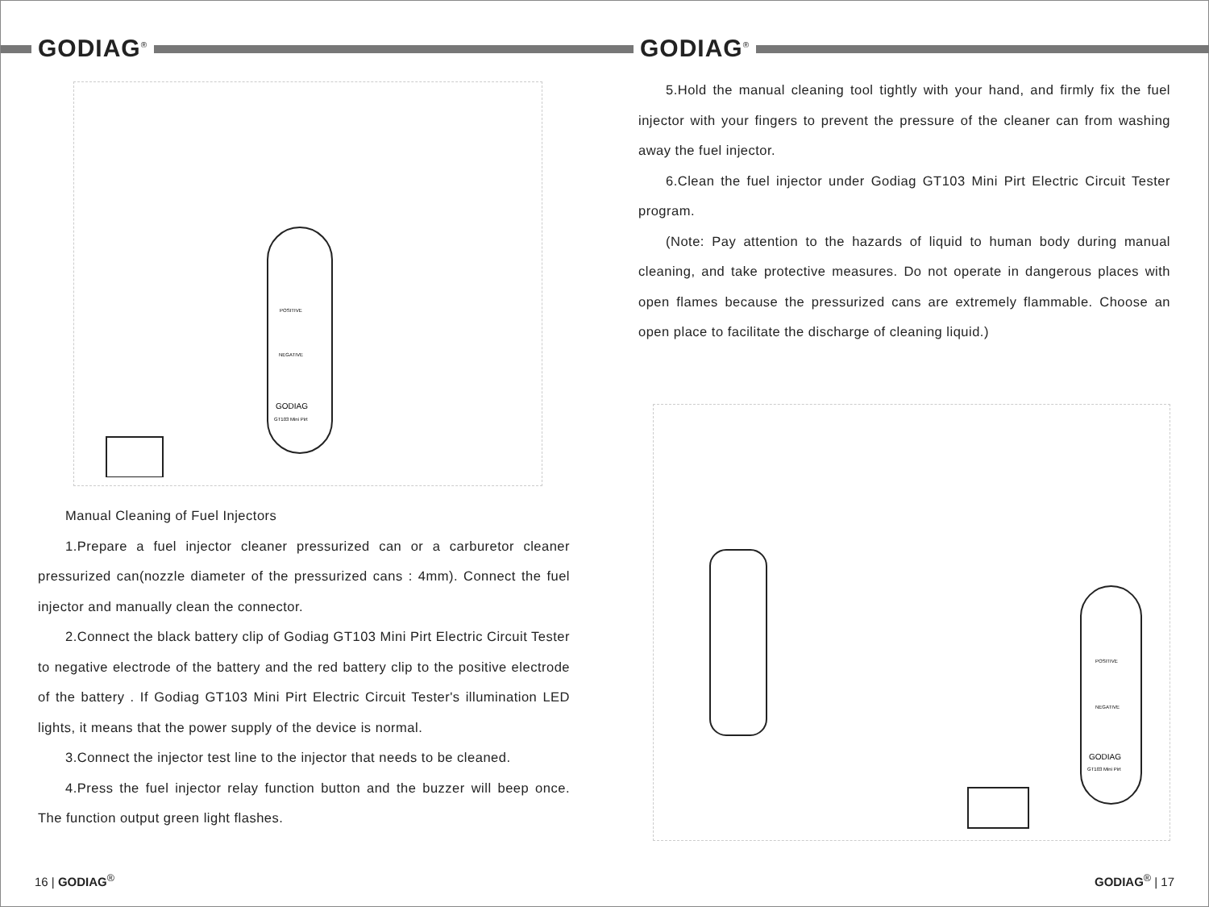GODIAG<sup>®</sup>
GODIAG
GT103 Mini Pirt
POSITIVE
NEGATIVE
Manual Cleaning of Fuel Injectors
1.Prepare a fuel injector cleaner pressurized can or a carburetor cleaner pressurized can(nozzle diameter of the pressurized cans : 4mm). Connect the fuel injector and manually clean the connector.
2.Connect the black battery clip of Godiag GT103 Mini Pirt Electric Circuit Tester to negative electrode of the battery and the red battery clip to the positive electrode of the battery . If Godiag GT103 Mini Pirt Electric Circuit Tester's illumination LED lights, it means that the power supply of the device is normal.
3.Connect the injector test line to the injector that needs to be cleaned.
4.Press the fuel injector relay function button and the buzzer will beep once. The function output green light flashes.
16 | GODIAG<sup>®</sup>
GODIAG<sup>®</sup>
5.Hold the manual cleaning tool tightly with your hand, and firmly fix the fuel injector with your fingers to prevent the pressure of the cleaner can from washing away the fuel injector.
6.Clean the fuel injector under Godiag GT103 Mini Pirt Electric Circuit Tester program.
(Note: Pay attention to the hazards of liquid to human body during manual cleaning, and take protective measures. Do not operate in dangerous places with open flames because the pressurized cans are extremely flammable. Choose an open place to facilitate the discharge of cleaning liquid.)
GODIAG
GT103 Mini Pirt
POSITIVE
NEGATIVE
GODIAG<sup>®</sup> | 17